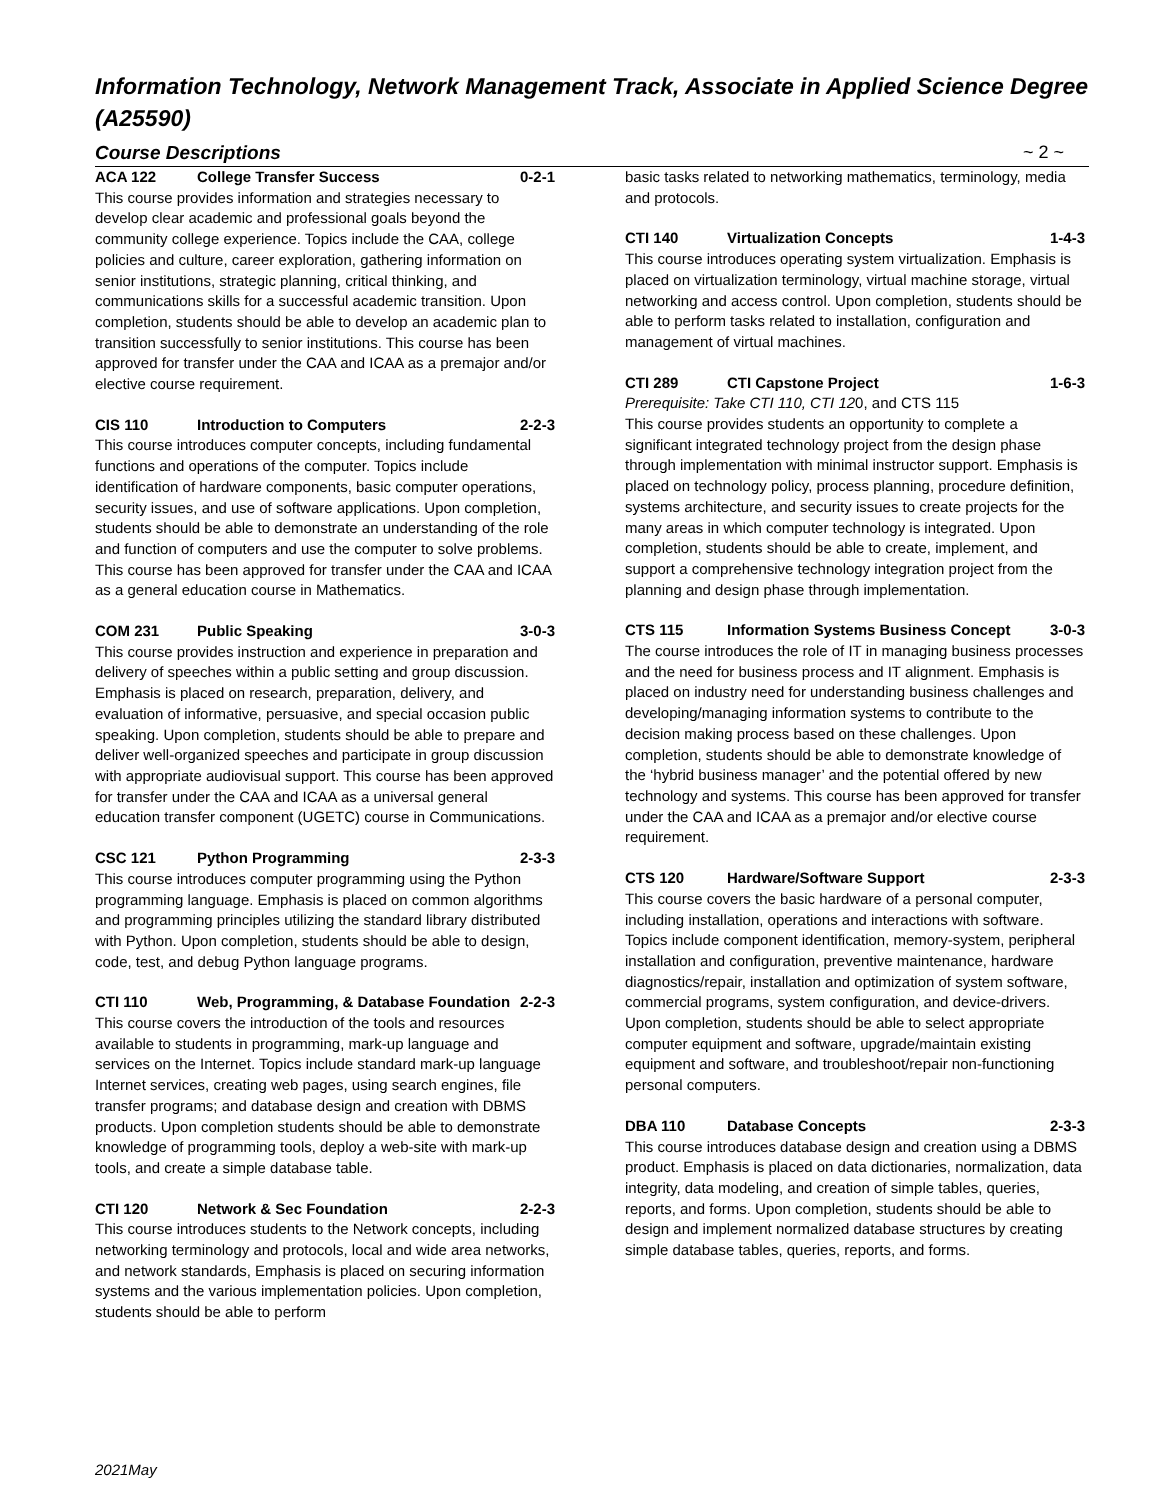Information Technology, Network Management Track, Associate in Applied Science Degree (A25590)
Course Descriptions ~ 2 ~
ACA 122 College Transfer Success 0-2-1
This course provides information and strategies necessary to develop clear academic and professional goals beyond the community college experience. Topics include the CAA, college policies and culture, career exploration, gathering information on senior institutions, strategic planning, critical thinking, and communications skills for a successful academic transition. Upon completion, students should be able to develop an academic plan to transition successfully to senior institutions. This course has been approved for transfer under the CAA and ICAA as a premajor and/or elective course requirement.
CIS 110 Introduction to Computers 2-2-3
This course introduces computer concepts, including fundamental functions and operations of the computer. Topics include identification of hardware components, basic computer operations, security issues, and use of software applications. Upon completion, students should be able to demonstrate an understanding of the role and function of computers and use the computer to solve problems. This course has been approved for transfer under the CAA and ICAA as a general education course in Mathematics.
COM 231 Public Speaking 3-0-3
This course provides instruction and experience in preparation and delivery of speeches within a public setting and group discussion. Emphasis is placed on research, preparation, delivery, and evaluation of informative, persuasive, and special occasion public speaking. Upon completion, students should be able to prepare and deliver well-organized speeches and participate in group discussion with appropriate audiovisual support. This course has been approved for transfer under the CAA and ICAA as a universal general education transfer component (UGETC) course in Communications.
CSC 121 Python Programming 2-3-3
This course introduces computer programming using the Python programming language. Emphasis is placed on common algorithms and programming principles utilizing the standard library distributed with Python. Upon completion, students should be able to design, code, test, and debug Python language programs.
CTI 110 Web, Programming, & Database Foundation 2-2-3
This course covers the introduction of the tools and resources available to students in programming, mark-up language and services on the Internet. Topics include standard mark-up language Internet services, creating web pages, using search engines, file transfer programs; and database design and creation with DBMS products. Upon completion students should be able to demonstrate knowledge of programming tools, deploy a web-site with mark-up tools, and create a simple database table.
CTI 120 Network & Sec Foundation 2-2-3
This course introduces students to the Network concepts, including networking terminology and protocols, local and wide area networks, and network standards, Emphasis is placed on securing information systems and the various implementation policies. Upon completion, students should be able to perform
basic tasks related to networking mathematics, terminology, media and protocols.
CTI 140 Virtualization Concepts 1-4-3
This course introduces operating system virtualization. Emphasis is placed on virtualization terminology, virtual machine storage, virtual networking and access control. Upon completion, students should be able to perform tasks related to installation, configuration and management of virtual machines.
CTI 289 CTI Capstone Project 1-6-3
Prerequisite: Take CTI 110, CTI 120, and CTS 115
This course provides students an opportunity to complete a significant integrated technology project from the design phase through implementation with minimal instructor support. Emphasis is placed on technology policy, process planning, procedure definition, systems architecture, and security issues to create projects for the many areas in which computer technology is integrated. Upon completion, students should be able to create, implement, and support a comprehensive technology integration project from the planning and design phase through implementation.
CTS 115 Information Systems Business Concept 3-0-3
The course introduces the role of IT in managing business processes and the need for business process and IT alignment. Emphasis is placed on industry need for understanding business challenges and developing/managing information systems to contribute to the decision making process based on these challenges. Upon completion, students should be able to demonstrate knowledge of the ‘hybrid business manager’ and the potential offered by new technology and systems. This course has been approved for transfer under the CAA and ICAA as a premajor and/or elective course requirement.
CTS 120 Hardware/Software Support 2-3-3
This course covers the basic hardware of a personal computer, including installation, operations and interactions with software. Topics include component identification, memory-system, peripheral installation and configuration, preventive maintenance, hardware diagnostics/repair, installation and optimization of system software, commercial programs, system configuration, and device-drivers. Upon completion, students should be able to select appropriate computer equipment and software, upgrade/maintain existing equipment and software, and troubleshoot/repair non-functioning personal computers.
DBA 110 Database Concepts 2-3-3
This course introduces database design and creation using a DBMS product. Emphasis is placed on data dictionaries, normalization, data integrity, data modeling, and creation of simple tables, queries, reports, and forms. Upon completion, students should be able to design and implement normalized database structures by creating simple database tables, queries, reports, and forms.
2021May